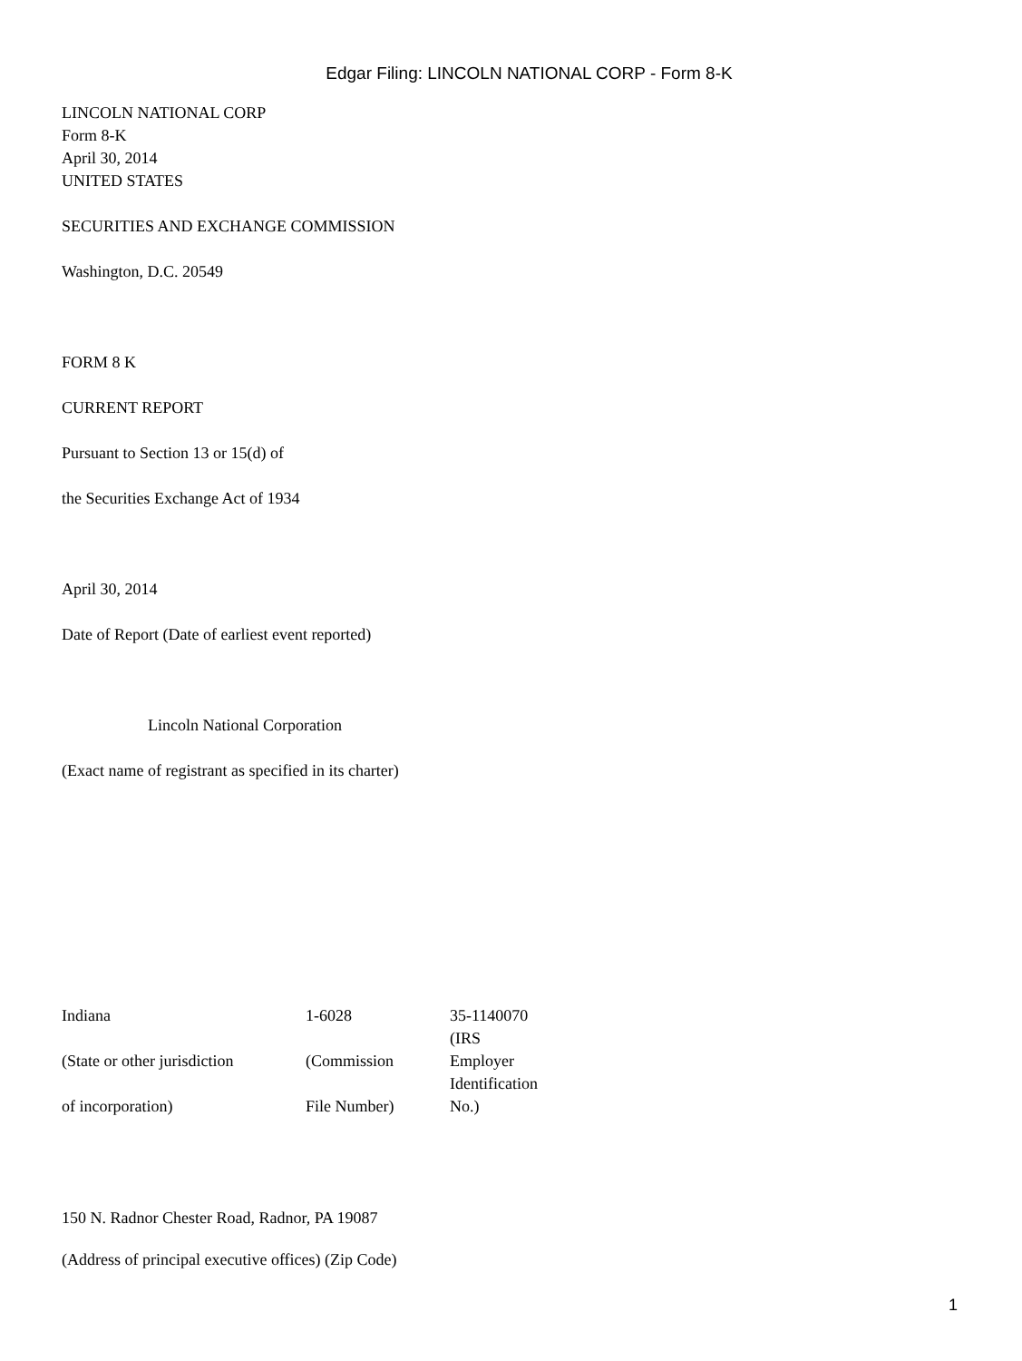Edgar Filing: LINCOLN NATIONAL CORP - Form 8-K
LINCOLN NATIONAL CORP
Form 8-K
April 30, 2014
UNITED STATES
SECURITIES AND EXCHANGE COMMISSION
Washington, D.C. 20549
FORM 8 K
CURRENT REPORT
Pursuant to Section 13 or 15(d) of
the Securities Exchange Act of 1934
April 30, 2014
Date of Report (Date of earliest event reported)
Lincoln National Corporation
(Exact name of registrant as specified in its charter)
| Indiana | 1-6028 | 35-1140070 |
| (State or other jurisdiction | (Commission | (IRS Employer Identification |
| of incorporation) | File Number) | No.) |
150 N. Radnor Chester Road, Radnor, PA 19087
(Address of principal executive offices) (Zip Code)
1